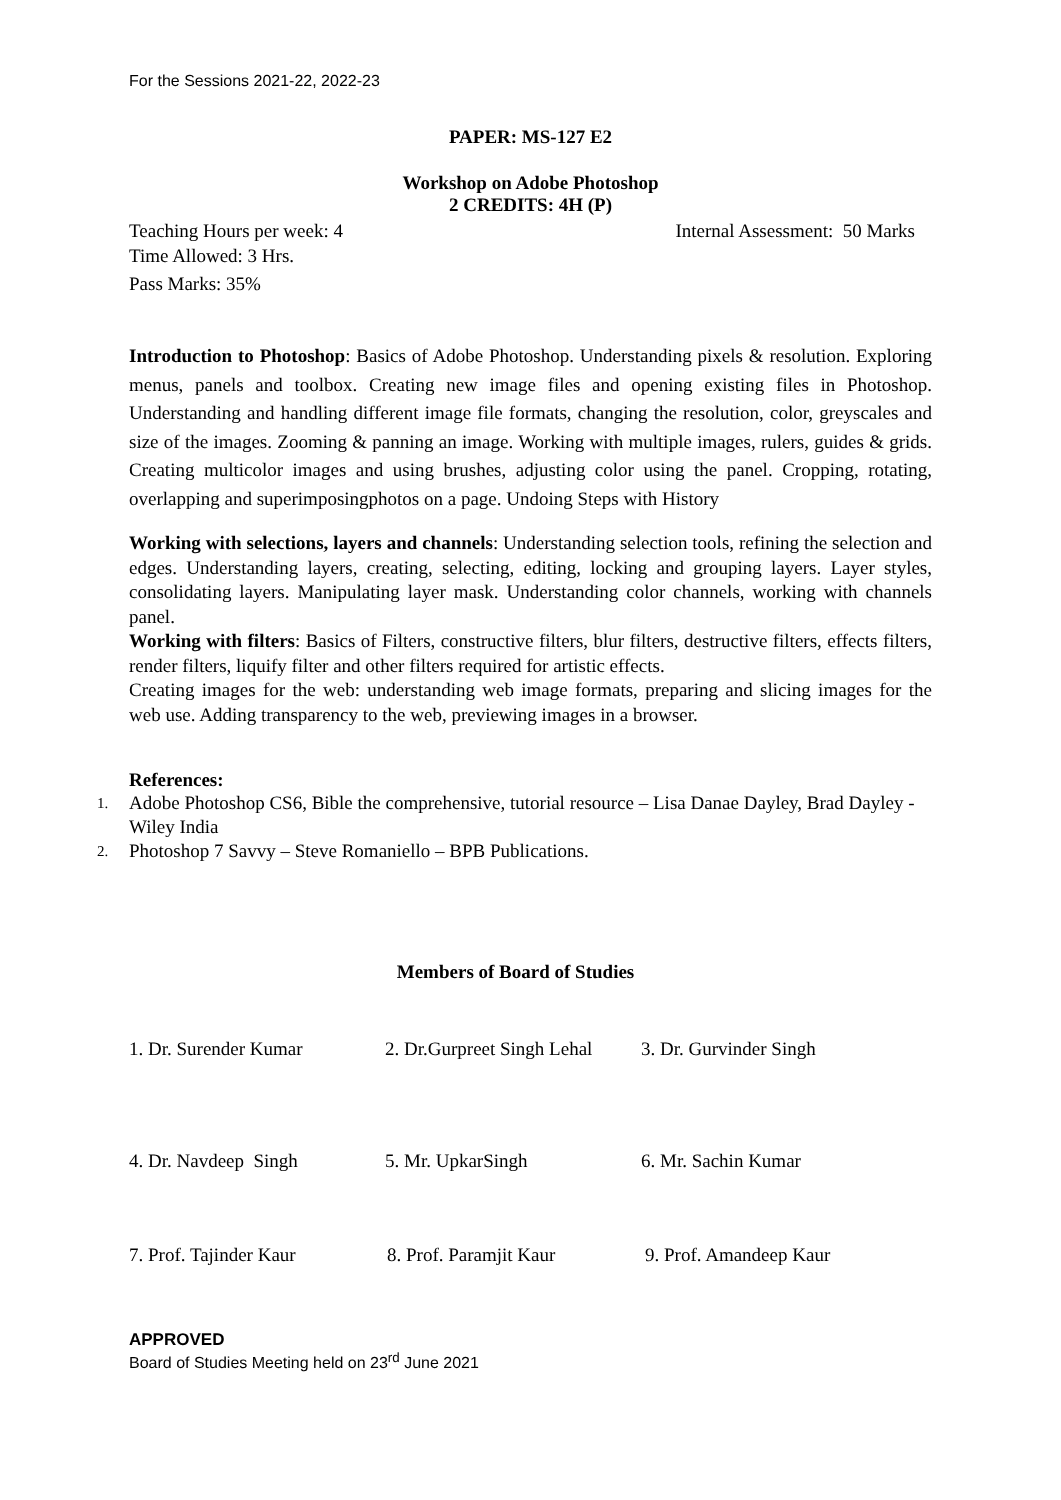For the Sessions 2021-22, 2022-23
PAPER: MS-127 E2
Workshop on Adobe Photoshop
2 CREDITS: 4H (P)
Teaching Hours per week: 4 Internal Assessment: 50 Marks
Time Allowed: 3 Hrs.
Pass Marks: 35%
Introduction to Photoshop: Basics of Adobe Photoshop. Understanding pixels & resolution. Exploring menus, panels and toolbox. Creating new image files and opening existing files in Photoshop. Understanding and handling different image file formats, changing the resolution, color, greyscales and size of the images. Zooming & panning an image. Working with multiple images, rulers, guides & grids. Creating multicolor images and using brushes, adjusting color using the panel. Cropping, rotating, overlapping and superimposingphotos on a page. Undoing Steps with History
Working with selections, layers and channels: Understanding selection tools, refining the selection and edges. Understanding layers, creating, selecting, editing, locking and grouping layers. Layer styles, consolidating layers. Manipulating layer mask. Understanding color channels, working with channels panel.
Working with filters: Basics of Filters, constructive filters, blur filters, destructive filters, effects filters, render filters, liquify filter and other filters required for artistic effects.
Creating images for the web: understanding web image formats, preparing and slicing images for the web use. Adding transparency to the web, previewing images in a browser.
References:
1. Adobe Photoshop CS6, Bible the comprehensive, tutorial resource – Lisa Danae Dayley, Brad Dayley - Wiley India
2. Photoshop 7 Savvy – Steve Romaniello – BPB Publications.
Members of Board of Studies
1. Dr. Surender Kumar 2. Dr.Gurpreet Singh Lehal
3. Dr. Gurvinder Singh
4. Dr. Navdeep Singh 5. Mr. UpkarSingh 6. Mr. Sachin Kumar
7. Prof. Tajinder Kaur 8. Prof. Paramjit Kaur 9. Prof. Amandeep Kaur
APPROVED
Board of Studies Meeting held on 23<sup>rd</sup> June 2021